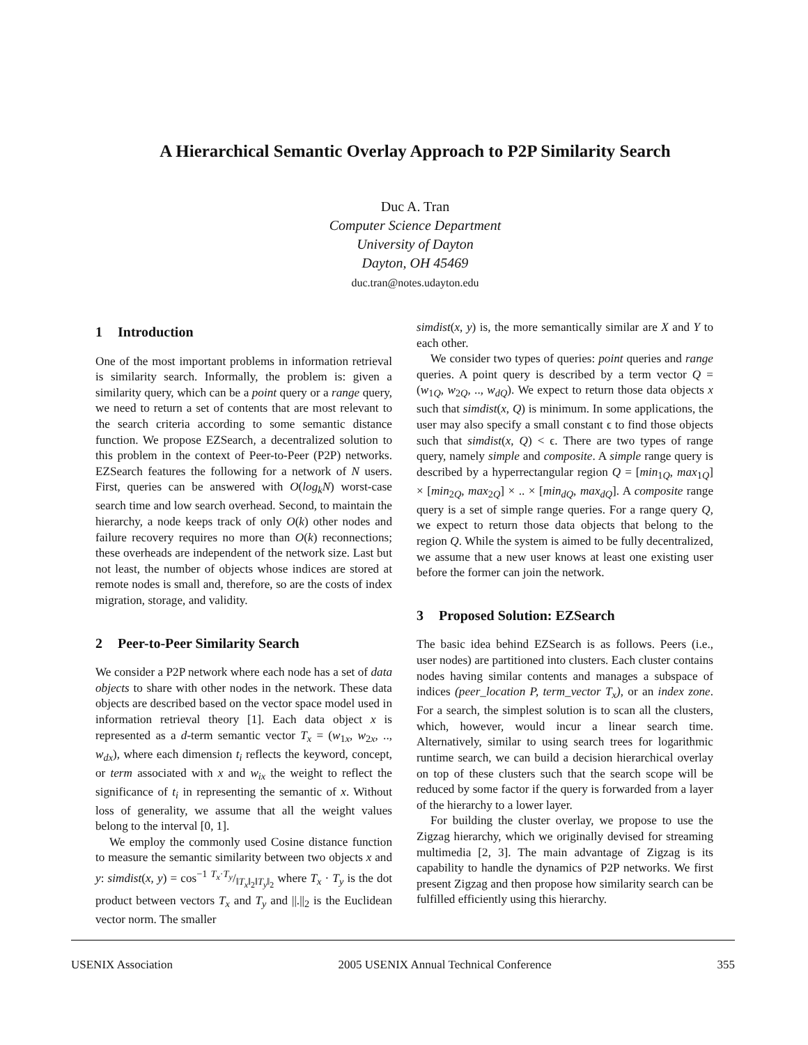A Hierarchical Semantic Overlay Approach to P2P Similarity Search
Duc A. Tran
Computer Science Department
University of Dayton
Dayton, OH 45469
duc.tran@notes.udayton.edu
1 Introduction
One of the most important problems in information retrieval is similarity search. Informally, the problem is: given a similarity query, which can be a point query or a range query, we need to return a set of contents that are most relevant to the search criteria according to some semantic distance function. We propose EZSearch, a decentralized solution to this problem in the context of Peer-to-Peer (P2P) networks. EZSearch features the following for a network of N users. First, queries can be answered with O(log<sub>k</sub>N) worst-case search time and low search overhead. Second, to maintain the hierarchy, a node keeps track of only O(k) other nodes and failure recovery requires no more than O(k) reconnections; these overheads are independent of the network size. Last but not least, the number of objects whose indices are stored at remote nodes is small and, therefore, so are the costs of index migration, storage, and validity.
2 Peer-to-Peer Similarity Search
We consider a P2P network where each node has a set of data objects to share with other nodes in the network. These data objects are described based on the vector space model used in information retrieval theory [1]. Each data object x is represented as a d-term semantic vector T<sub>x</sub> = (w<sub>1x</sub>, w<sub>2x</sub>, .., w<sub>dx</sub>), where each dimension t<sub>i</sub> reflects the keyword, concept, or term associated with x and w<sub>ix</sub> the weight to reflect the significance of t<sub>i</sub> in representing the semantic of x. Without loss of generality, we assume that all the weight values belong to the interval [0, 1].
We employ the commonly used Cosine distance function to measure the semantic similarity between two objects x and y: simdist(x, y) = cos<sup>−1</sup> T<sub>x</sub>·T<sub>y</sub>/‖T<sub>x</sub>‖<sub>2</sub>‖T<sub>y</sub>‖<sub>2</sub> where T<sub>x</sub> · T<sub>y</sub> is the dot product between vectors T<sub>x</sub> and T<sub>y</sub> and ||.||<sub>2</sub> is the Euclidean vector norm. The smaller
simdist(x, y) is, the more semantically similar are X and Y to each other.
We consider two types of queries: point queries and range queries. A point query is described by a term vector Q = (w<sub>1Q</sub>, w<sub>2Q</sub>, .., w<sub>dQ</sub>). We expect to return those data objects x such that simdist(x, Q) is minimum. In some applications, the user may also specify a small constant ϵ to find those objects such that simdist(x, Q) < ϵ. There are two types of range query, namely simple and composite. A simple range query is described by a hyperrectangular region Q = [min<sub>1Q</sub>, max<sub>1Q</sub>] × [min<sub>2Q</sub>, max<sub>2Q</sub>] × .. × [min<sub>dQ</sub>, max<sub>dQ</sub>]. A composite range query is a set of simple range queries. For a range query Q, we expect to return those data objects that belong to the region Q. While the system is aimed to be fully decentralized, we assume that a new user knows at least one existing user before the former can join the network.
3 Proposed Solution: EZSearch
The basic idea behind EZSearch is as follows. Peers (i.e., user nodes) are partitioned into clusters. Each cluster contains nodes having similar contents and manages a subspace of indices (peer_location P, term_vector T<sub>x</sub>), or an index zone. For a search, the simplest solution is to scan all the clusters, which, however, would incur a linear search time. Alternatively, similar to using search trees for logarithmic runtime search, we can build a decision hierarchical overlay on top of these clusters such that the search scope will be reduced by some factor if the query is forwarded from a layer of the hierarchy to a lower layer.
For building the cluster overlay, we propose to use the Zigzag hierarchy, which we originally devised for streaming multimedia [2, 3]. The main advantage of Zigzag is its capability to handle the dynamics of P2P networks. We first present Zigzag and then propose how similarity search can be fulfilled efficiently using this hierarchy.
USENIX Association 2005 USENIX Annual Technical Conference 355